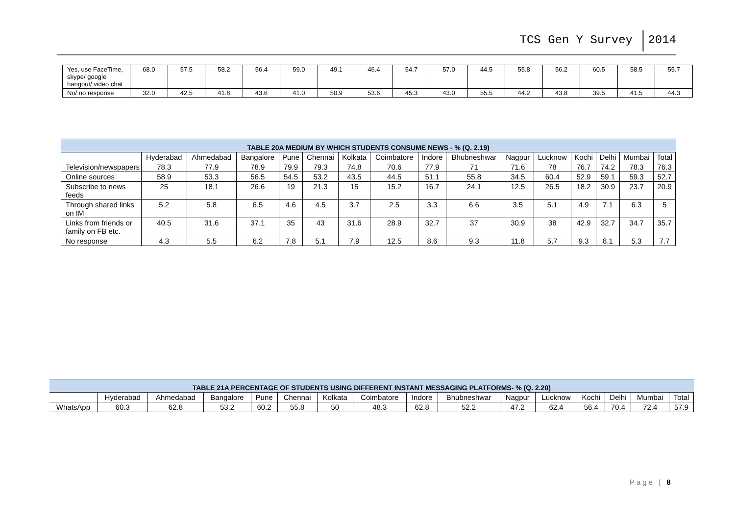TCS Gen Y Survey 2014
| Yes, use FaceTime, skype/ google hangout/ video chat | 68.0 | 57.5 | 58.2 | 56.4 | 59.0 | 49.1 | 46.4 | 54.7 | 57.0 | 44.5 | 55.8 | 56.2 | 60.5 | 58.5 | 55.7 |
| No/ no response | 32.0 | 42.5 | 41.8 | 43.6 | 41.0 | 50.9 | 53.6 | 45.3 | 43.0 | 55.5 | 44.2 | 43.8 | 39.5 | 41.5 | 44.3 |
| TABLE 20A MEDIUM BY WHICH STUDENTS CONSUME NEWS - % (Q. 2.19) | | | | | | | | | | | | | | | |
| --- | --- | --- | --- | --- | --- | --- | --- | --- | --- | --- | --- | --- | --- | --- | --- |
| | Hyderabad | Ahmedabad | Bangalore | Pune | Chennai | Kolkata | Coimbatore | Indore | Bhubneshwar | Nagpur | Lucknow | Kochi | Delhi | Mumbai | Total |
| Television/newspapers | 78.3 | 77.9 | 78.9 | 79.9 | 79.3 | 74.8 | 70.6 | 77.9 | 71 | 71.6 | 78 | 76.7 | 74.2 | 78.3 | 76.3 |
| Online sources | 58.9 | 53.3 | 56.5 | 54.5 | 53.2 | 43.5 | 44.5 | 51.1 | 55.8 | 34.5 | 60.4 | 52.9 | 59.1 | 59.3 | 52.7 |
| Subscribe to news feeds | 25 | 18.1 | 26.6 | 19 | 21.3 | 15 | 15.2 | 16.7 | 24.1 | 12.5 | 26.5 | 18.2 | 30.9 | 23.7 | 20.9 |
| Through shared links on IM | 5.2 | 5.8 | 6.5 | 4.6 | 4.5 | 3.7 | 2.5 | 3.3 | 6.6 | 3.5 | 5.1 | 4.9 | 7.1 | 6.3 | 5 |
| Links from friends or family on FB etc. | 40.5 | 31.6 | 37.1 | 35 | 43 | 31.6 | 28.9 | 32.7 | 37 | 30.9 | 38 | 42.9 | 32.7 | 34.7 | 35.7 |
| No response | 4.3 | 5.5 | 6.2 | 7.8 | 5.1 | 7.9 | 12.5 | 8.6 | 9.3 | 11.8 | 5.7 | 9.3 | 8.1 | 5.3 | 7.7 |
| TABLE 21A PERCENTAGE OF STUDENTS USING DIFFERENT INSTANT MESSAGING PLATFORMS- % (Q. 2.20) | | | | | | | | | | | | | | | |
| --- | --- | --- | --- | --- | --- | --- | --- | --- | --- | --- | --- | --- | --- | --- | --- |
| | Hyderabad | Ahmedabad | Bangalore | Pune | Chennai | Kolkata | Coimbatore | Indore | Bhubneshwar | Nagpur | Lucknow | Kochi | Delhi | Mumbai | Total |
| WhatsApp | 60.3 | 62.8 | 53.2 | 60.2 | 55.8 | 50 | 48.3 | 62.8 | 52.2 | 47.2 | 62.4 | 56.4 | 70.4 | 72.4 | 57.9 |
Page | 8